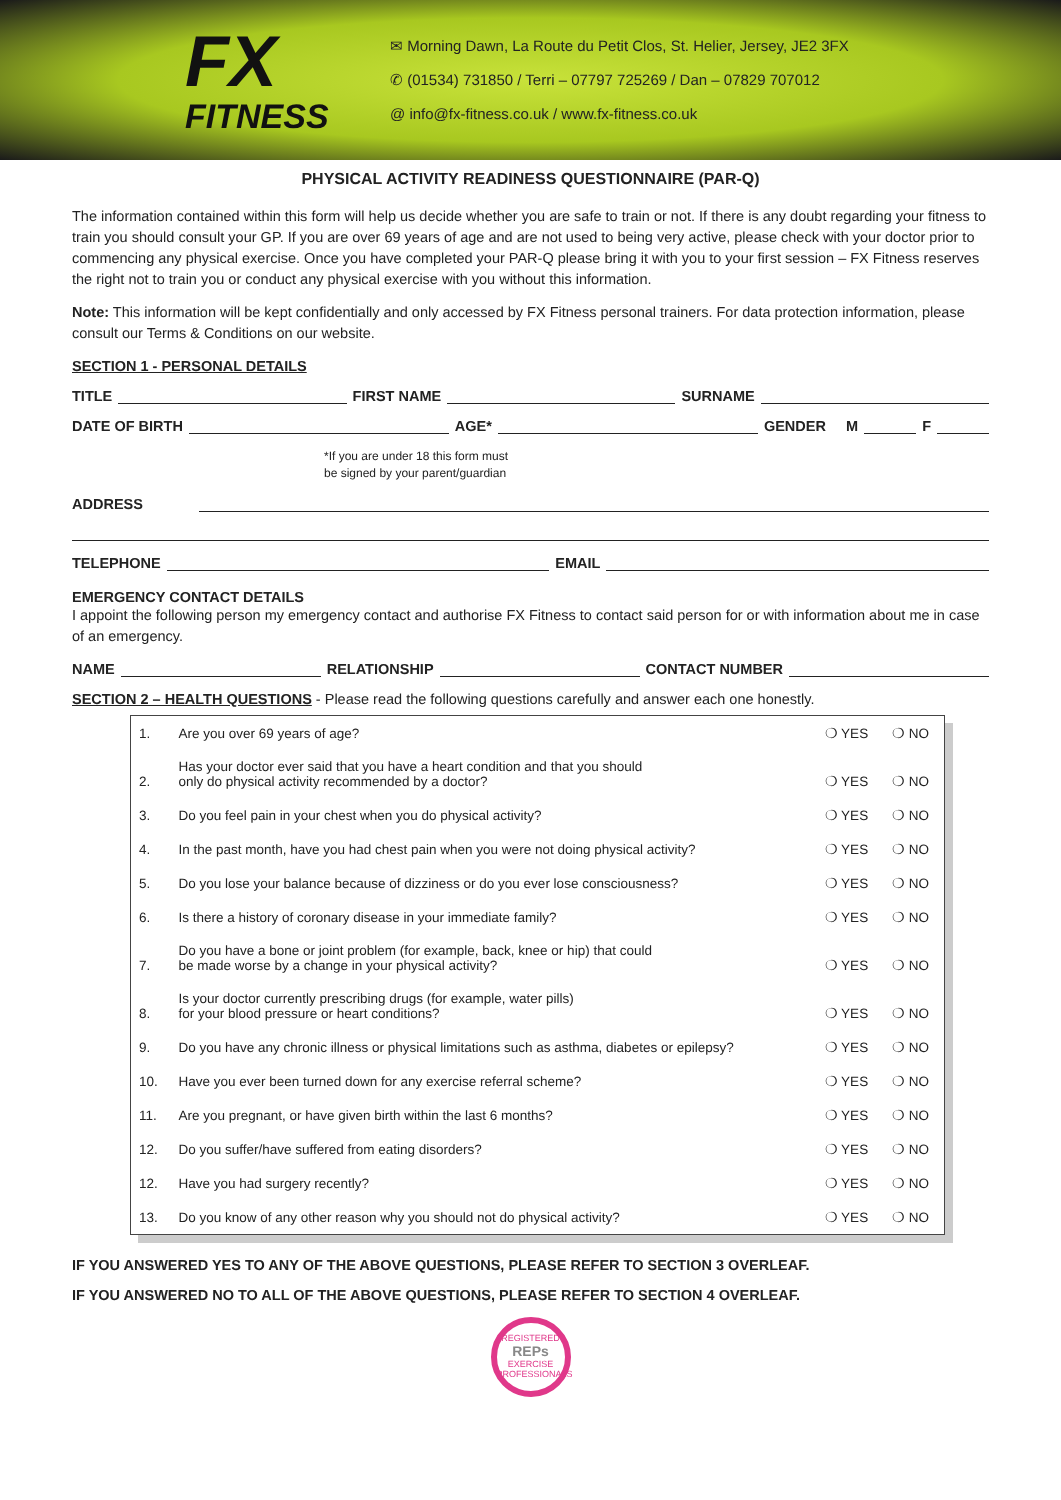FX
FITNESS
✉ Morning Dawn, La Route du Petit Clos, St. Helier, Jersey, JE2 3FX
✆ (01534) 731850 / Terri – 07797 725269 / Dan – 07829 707012
@ info@fx-fitness.co.uk / www.fx-fitness.co.uk
PHYSICAL ACTIVITY READINESS QUESTIONNAIRE (PAR-Q)
The information contained within this form will help us decide whether you are safe to train or not. If there is any doubt regarding your fitness to train you should consult your GP. If you are over 69 years of age and are not used to being very active, please check with your doctor prior to commencing any physical exercise. Once you have completed your PAR-Q please bring it with you to your first session – FX Fitness reserves the right not to train you or conduct any physical exercise with you without this information.
Note: This information will be kept confidentially and only accessed by FX Fitness personal trainers. For data protection information, please consult our Terms & Conditions on our website.
SECTION 1 - PERSONAL DETAILS
TITLE FIRST NAME SURNAME
DATE OF BIRTH AGE* GENDER M F
*If you are under 18 this form must
be signed by your parent/guardian
ADDRESS
TELEPHONE EMAIL
EMERGENCY CONTACT DETAILS
I appoint the following person my emergency contact and authorise FX Fitness to contact said person for or with information about me in case of an emergency.
NAME RELATIONSHIP CONTACT NUMBER
SECTION 2 – HEALTH QUESTIONS - Please read the following questions carefully and answer each one honestly.
| 1. | Are you over 69 years of age? | ❍ YES | ❍ NO |
| 2. | Has your doctor ever said that you have a heart condition and that you should only do physical activity recommended by a doctor? | ❍ YES | ❍ NO |
| 3. | Do you feel pain in your chest when you do physical activity? | ❍ YES | ❍ NO |
| 4. | In the past month, have you had chest pain when you were not doing physical activity? | ❍ YES | ❍ NO |
| 5. | Do you lose your balance because of dizziness or do you ever lose consciousness? | ❍ YES | ❍ NO |
| 6. | Is there a history of coronary disease in your immediate family? | ❍ YES | ❍ NO |
| 7. | Do you have a bone or joint problem (for example, back, knee or hip) that could be made worse by a change in your physical activity? | ❍ YES | ❍ NO |
| 8. | Is your doctor currently prescribing drugs (for example, water pills) for your blood pressure or heart conditions? | ❍ YES | ❍ NO |
| 9. | Do you have any chronic illness or physical limitations such as asthma, diabetes or epilepsy? | ❍ YES | ❍ NO |
| 10. | Have you ever been turned down for any exercise referral scheme? | ❍ YES | ❍ NO |
| 11. | Are you pregnant, or have given birth within the last 6 months? | ❍ YES | ❍ NO |
| 12. | Do you suffer/have suffered from eating disorders? | ❍ YES | ❍ NO |
| 12. | Have you had surgery recently? | ❍ YES | ❍ NO |
| 13. | Do you know of any other reason why you should not do physical activity? | ❍ YES | ❍ NO |
IF YOU ANSWERED YES TO ANY OF THE ABOVE QUESTIONS, PLEASE REFER TO SECTION 3 OVERLEAF.
IF YOU ANSWERED NO TO ALL OF THE ABOVE QUESTIONS, PLEASE REFER TO SECTION 4 OVERLEAF.
REGISTERED
REPs
EXERCISE PROFESSIONALS